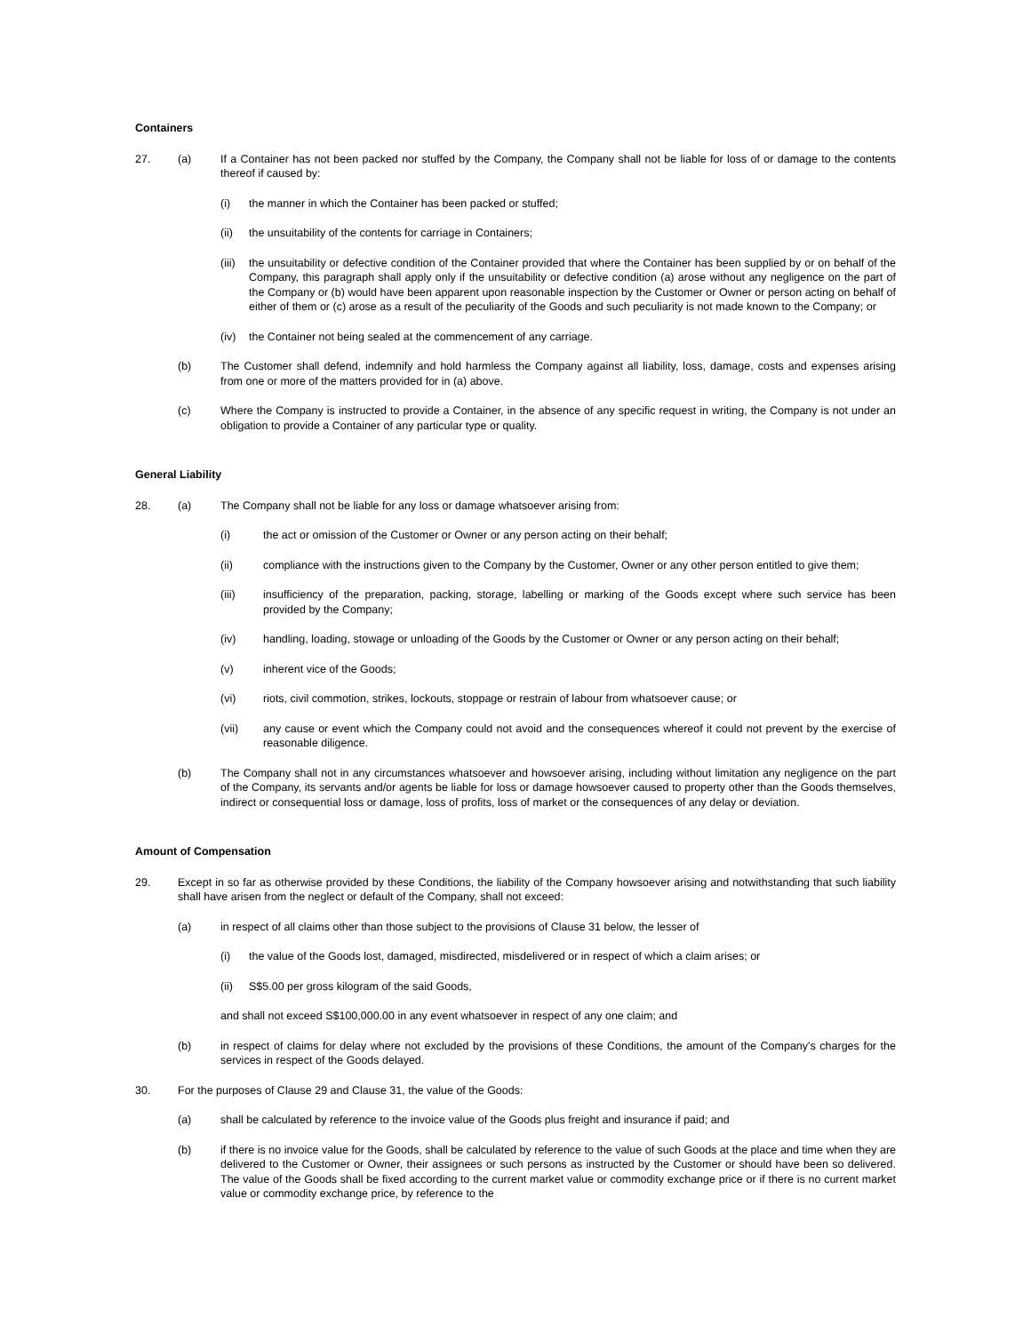Containers
27. (a) If a Container has not been packed nor stuffed by the Company, the Company shall not be liable for loss of or damage to the contents thereof if caused by:
(i) the manner in which the Container has been packed or stuffed;
(ii) the unsuitability of the contents for carriage in Containers;
(iii)
the unsuitability or defective condition of the Container provided that where the Container has been supplied by or on behalf of the Company, this paragraph shall apply only if the unsuitability or defective condition (a) arose without any negligence on the part of the Company or (b) would have been apparent upon reasonable inspection by the Customer or Owner or person acting on behalf of either of them or (c) arose as a result of the peculiarity of the Goods and such peculiarity is not made known to the Company; or
(iv) the Container not being sealed at the commencement of any carriage.
(b) The Customer shall defend, indemnify and hold harmless the Company against all liability, loss, damage, costs and expenses arising from one or more of the matters provided for in (a) above.
(c) Where the Company is instructed to provide a Container, in the absence of any specific request in writing, the Company is not under an obligation to provide a Container of any particular type or quality.
General Liability
28. (a) The Company shall not be liable for any loss or damage whatsoever arising from:
(i) the act or omission of the Customer or Owner or any person acting on their behalf;
(ii) compliance with the instructions given to the Company by the Customer, Owner or any other person entitled to give them;
(iii) insufficiency of the preparation, packing, storage, labelling or marking of the Goods except where such service has been provided by the Company;
(iv) handling, loading, stowage or unloading of the Goods by the Customer or Owner or any person acting on their behalf;
(v) inherent vice of the Goods;
(vi) riots, civil commotion, strikes, lockouts, stoppage or restrain of labour from whatsoever cause; or
(vii) any cause or event which the Company could not avoid and the consequences whereof it could not prevent by the exercise of reasonable diligence.
(b) The Company shall not in any circumstances whatsoever and howsoever arising, including without limitation any negligence on the part of the Company, its servants and/or agents be liable for loss or damage howsoever caused to property other than the Goods themselves, indirect or consequential loss or damage, loss of profits, loss of market or the consequences of any delay or deviation.
Amount of Compensation
29. Except in so far as otherwise provided by these Conditions, the liability of the Company howsoever arising and notwithstanding that such liability shall have arisen from the neglect or default of the Company, shall not exceed:
(a) in respect of all claims other than those subject to the provisions of Clause 31 below, the lesser of
(i) the value of the Goods lost, damaged, misdirected, misdelivered or in respect of which a claim arises; or
(ii) S$5.00 per gross kilogram of the said Goods,
and shall not exceed S$100,000.00 in any event whatsoever in respect of any one claim; and
(b) in respect of claims for delay where not excluded by the provisions of these Conditions, the amount of the Company's charges for the services in respect of the Goods delayed.
30. For the purposes of Clause 29 and Clause 31, the value of the Goods:
(a) shall be calculated by reference to the invoice value of the Goods plus freight and insurance if paid; and
(b) if there is no invoice value for the Goods, shall be calculated by reference to the value of such Goods at the place and time when they are delivered to the Customer or Owner, their assignees or such persons as instructed by the Customer or should have been so delivered. The value of the Goods shall be fixed according to the current market value or commodity exchange price or if there is no current market value or commodity exchange price, by reference to the